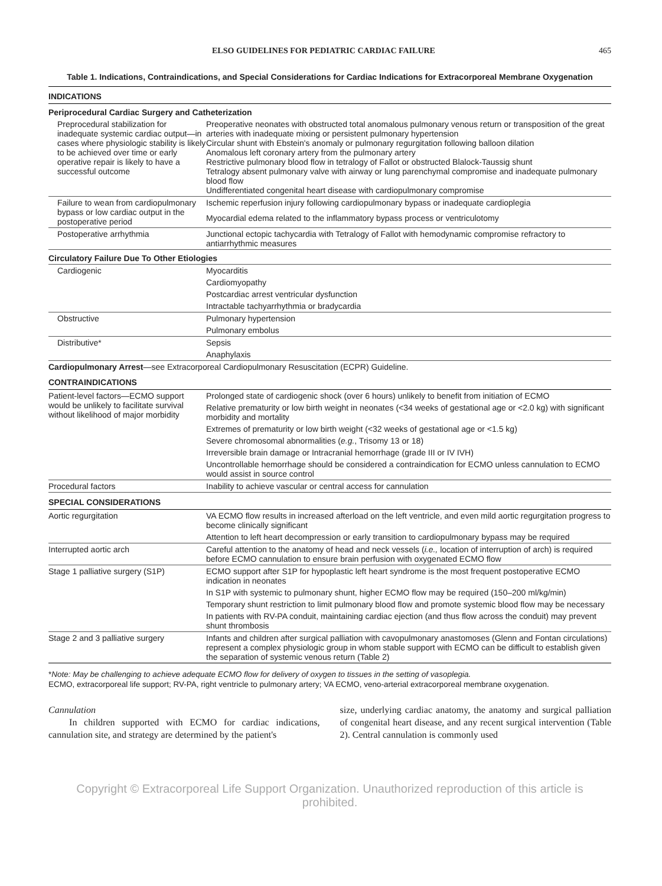ELSO GUIDELINES FOR PEDIATRIC CARDIAC FAILURE 465
Table 1. Indications, Contraindications, and Special Considerations for Cardiac Indications for Extracorporeal Membrane Oxygenation
| INDICATIONS | |
| Periprocedural Cardiac Surgery and Catheterization | |
| Preprocedural stabilization for inadequate systemic cardiac output—in cases where physiologic stability is likely to be achieved over time or early operative repair is likely to have a successful outcome | Preoperative neonates with obstructed total anomalous pulmonary venous return or transposition of the great arteries with inadequate mixing or persistent pulmonary hypertension Circular shunt with Ebstein's anomaly or pulmonary regurgitation following balloon dilation Anomalous left coronary artery from the pulmonary artery Restrictive pulmonary blood flow in tetralogy of Fallot or obstructed Blalock-Taussig shunt Tetralogy absent pulmonary valve with airway or lung parenchymal compromise and inadequate pulmonary blood flow Undifferentiated congenital heart disease with cardiopulmonary compromise |
| Failure to wean from cardiopulmonary bypass or low cardiac output in the postoperative period | Ischemic reperfusion injury following cardiopulmonary bypass or inadequate cardioplegia |
| | Myocardial edema related to the inflammatory bypass process or ventriculotomy |
| Postoperative arrhythmia | Junctional ectopic tachycardia with Tetralogy of Fallot with hemodynamic compromise refractory to antiarrhythmic measures |
| Circulatory Failure Due To Other Etiologies | |
| Cardiogenic | Myocarditis |
| | Cardiomyopathy |
| | Postcardiac arrest ventricular dysfunction |
| | Intractable tachyarrhythmia or bradycardia |
| Obstructive | Pulmonary hypertension |
| | Pulmonary embolus |
| Distributive* | Sepsis |
| | Anaphylaxis |
| Cardiopulmonary Arrest —see Extracorporeal Cardiopulmonary Resuscitation (ECPR) Guideline. | |
| CONTRAINDICATIONS | |
| Patient-level factors—ECMO support would be unlikely to facilitate survival without likelihood of major morbidity | Prolonged state of cardiogenic shock (over 6 hours) unlikely to benefit from initiation of ECMO |
| | Relative prematurity or low birth weight in neonates (<34 weeks of gestational age or <2.0 kg) with significant morbidity and mortality |
| | Extremes of prematurity or low birth weight (<32 weeks of gestational age or <1.5 kg) |
| | Severe chromosomal abnormalities ( e.g. , Trisomy 13 or 18) |
| | Irreversible brain damage or Intracranial hemorrhage (grade III or IV IVH) |
| | Uncontrollable hemorrhage should be considered a contraindication for ECMO unless cannulation to ECMO would assist in source control |
| Procedural factors | Inability to achieve vascular or central access for cannulation |
| SPECIAL CONSIDERATIONS | |
| Aortic regurgitation | VA ECMO flow results in increased afterload on the left ventricle, and even mild aortic regurgitation progress to become clinically significant |
| | Attention to left heart decompression or early transition to cardiopulmonary bypass may be required |
| Interrupted aortic arch | Careful attention to the anatomy of head and neck vessels ( i.e., location of interruption of arch) is required before ECMO cannulation to ensure brain perfusion with oxygenated ECMO flow |
| Stage 1 palliative surgery (S1P) | ECMO support after S1P for hypoplastic left heart syndrome is the most frequent postoperative ECMO indication in neonates |
| | In S1P with systemic to pulmonary shunt, higher ECMO flow may be required (150–200 ml/kg/min) |
| | Temporary shunt restriction to limit pulmonary blood flow and promote systemic blood flow may be necessary |
| | In patients with RV-PA conduit, maintaining cardiac ejection (and thus flow across the conduit) may prevent shunt thrombosis |
| Stage 2 and 3 palliative surgery | Infants and children after surgical palliation with cavopulmonary anastomoses (Glenn and Fontan circulations) represent a complex physiologic group in whom stable support with ECMO can be difficult to establish given the separation of systemic venous return (Table 2) |
*Note: May be challenging to achieve adequate ECMO flow for delivery of oxygen to tissues in the setting of vasoplegia.
ECMO, extracorporeal life support; RV-PA, right ventricle to pulmonary artery; VA ECMO, veno-arterial extracorporeal membrane oxygenation.
Cannulation
In children supported with ECMO for cardiac indications, cannulation site, and strategy are determined by the patient's
size, underlying cardiac anatomy, the anatomy and surgical palliation of congenital heart disease, and any recent surgical intervention (Table 2). Central cannulation is commonly used
Copyright © Extracorporeal Life Support Organization. Unauthorized reproduction of this article is prohibited.